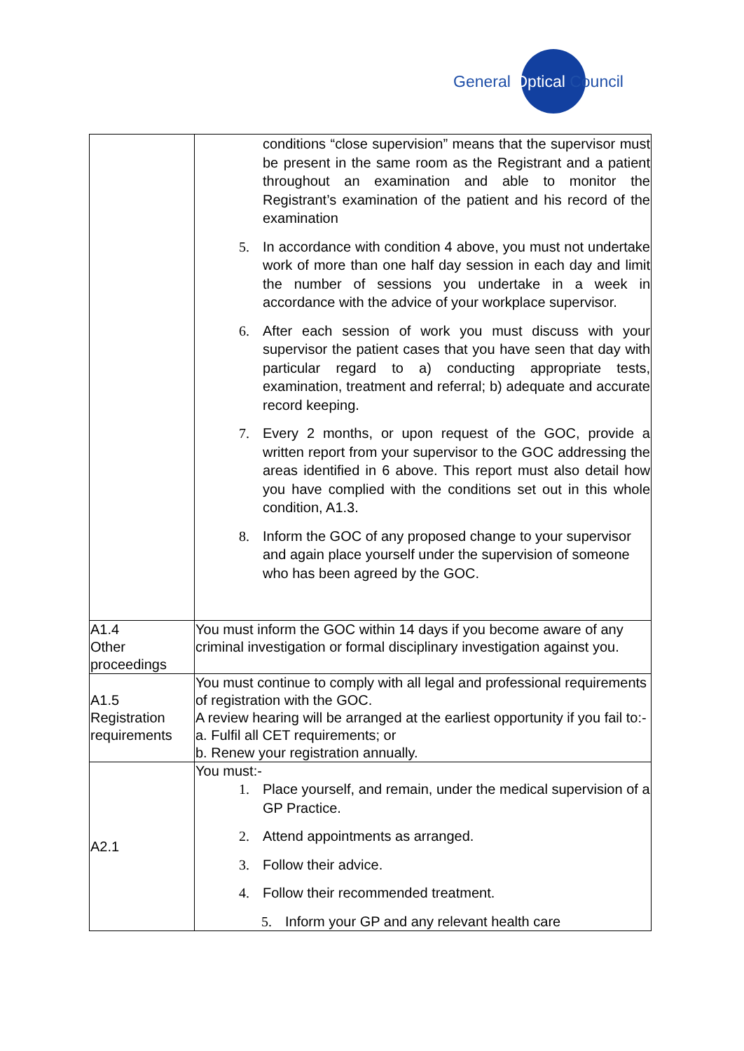General Optical Council
| | conditions “close supervision” means that the supervisor must be present in the same room as the Registrant and a patient throughout an examination and able to monitor the Registrant’s examination of the patient and his record of the examination 5. In accordance with condition 4 above, you must not undertake work of more than one half day session in each day and limit the number of sessions you undertake in a week in accordance with the advice of your workplace supervisor. 6. After each session of work you must discuss with your supervisor the patient cases that you have seen that day with particular regard to a) conducting appropriate tests, examination, treatment and referral; b) adequate and accurate record keeping. 7. Every 2 months, or upon request of the GOC, provide a written report from your supervisor to the GOC addressing the areas identified in 6 above. This report must also detail how you have complied with the conditions set out in this whole condition, A1.3. 8. Inform the GOC of any proposed change to your supervisor and again place yourself under the supervision of someone who has been agreed by the GOC. |
| A1.4 Other proceedings | You must inform the GOC within 14 days if you become aware of any criminal investigation or formal disciplinary investigation against you. |
| A1.5 Registration requirements | You must continue to comply with all legal and professional requirements of registration with the GOC. A review hearing will be arranged at the earliest opportunity if you fail to:- a. Fulfil all CET requirements; or b. Renew your registration annually. |
| A2.1 | You must:- 1. Place yourself, and remain, under the medical supervision of a GP Practice. 2. Attend appointments as arranged. 3. Follow their advice. 4. Follow their recommended treatment. 5. Inform your GP and any relevant health care |